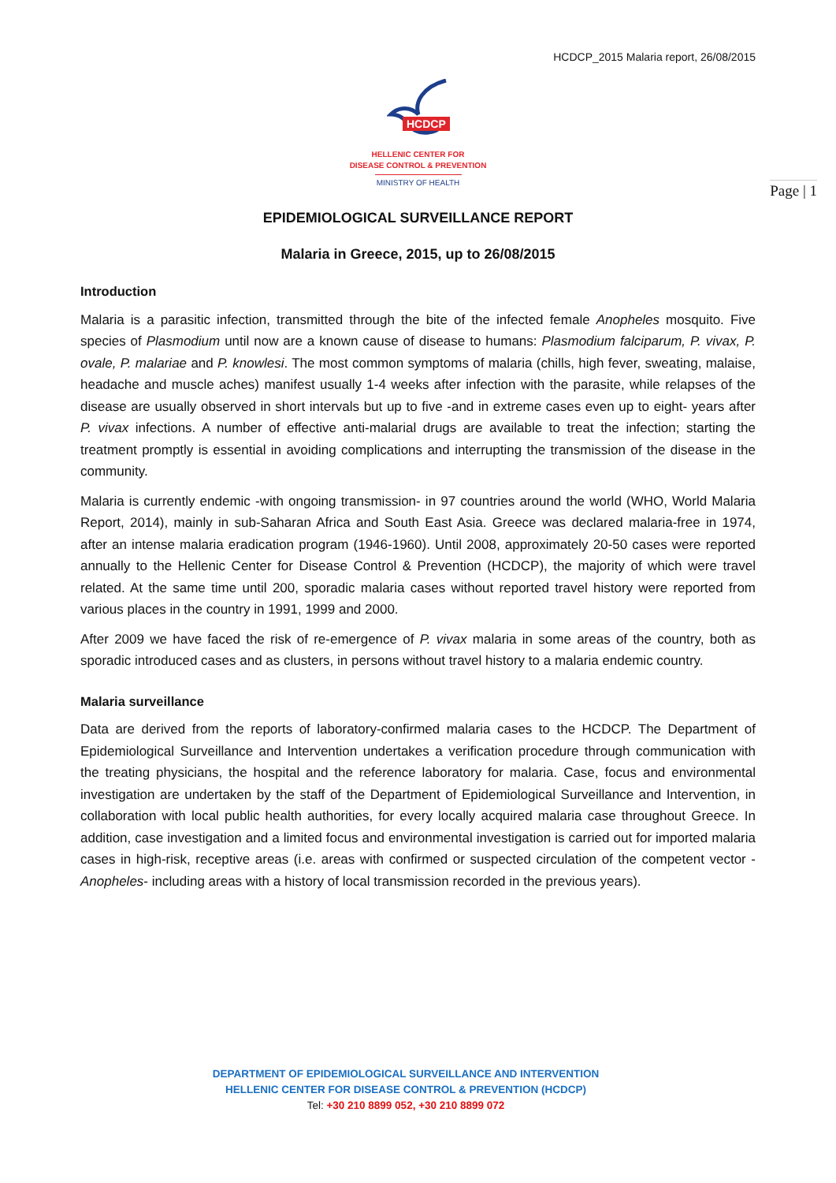HCDCP_2015 Malaria report, 26/08/2015
HCDCP
HELLENIC CENTER FOR
DISEASE CONTROL & PREVENTION
MINISTRY OF HEALTH
Page | 1
EPIDEMIOLOGICAL SURVEILLANCE REPORT
Malaria in Greece, 2015, up to 26/08/2015
Introduction
Malaria is a parasitic infection, transmitted through the bite of the infected female Anopheles mosquito. Five species of Plasmodium until now are a known cause of disease to humans: Plasmodium falciparum, P. vivax, P. ovale, P. malariae and P. knowlesi. The most common symptoms of malaria (chills, high fever, sweating, malaise, headache and muscle aches) manifest usually 1-4 weeks after infection with the parasite, while relapses of the disease are usually observed in short intervals but up to five -and in extreme cases even up to eight- years after P. vivax infections. A number of effective anti-malarial drugs are available to treat the infection; starting the treatment promptly is essential in avoiding complications and interrupting the transmission of the disease in the community.
Malaria is currently endemic -with ongoing transmission- in 97 countries around the world (WHO, World Malaria Report, 2014), mainly in sub-Saharan Africa and South East Asia. Greece was declared malaria-free in 1974, after an intense malaria eradication program (1946-1960). Until 2008, approximately 20-50 cases were reported annually to the Hellenic Center for Disease Control & Prevention (HCDCP), the majority of which were travel related. At the same time until 200, sporadic malaria cases without reported travel history were reported from various places in the country in 1991, 1999 and 2000.
After 2009 we have faced the risk of re-emergence of P. vivax malaria in some areas of the country, both as sporadic introduced cases and as clusters, in persons without travel history to a malaria endemic country.
Malaria surveillance
Data are derived from the reports of laboratory-confirmed malaria cases to the HCDCP. The Department of Epidemiological Surveillance and Intervention undertakes a verification procedure through communication with the treating physicians, the hospital and the reference laboratory for malaria. Case, focus and environmental investigation are undertaken by the staff of the Department of Epidemiological Surveillance and Intervention, in collaboration with local public health authorities, for every locally acquired malaria case throughout Greece. In addition, case investigation and a limited focus and environmental investigation is carried out for imported malaria cases in high-risk, receptive areas (i.e. areas with confirmed or suspected circulation of the competent vector -Anopheles- including areas with a history of local transmission recorded in the previous years).
DEPARTMENT OF EPIDEMIOLOGICAL SURVEILLANCE AND INTERVENTION
HELLENIC CENTER FOR DISEASE CONTROL & PREVENTION (HCDCP)
Tel: +30 210 8899 052, +30 210 8899 072